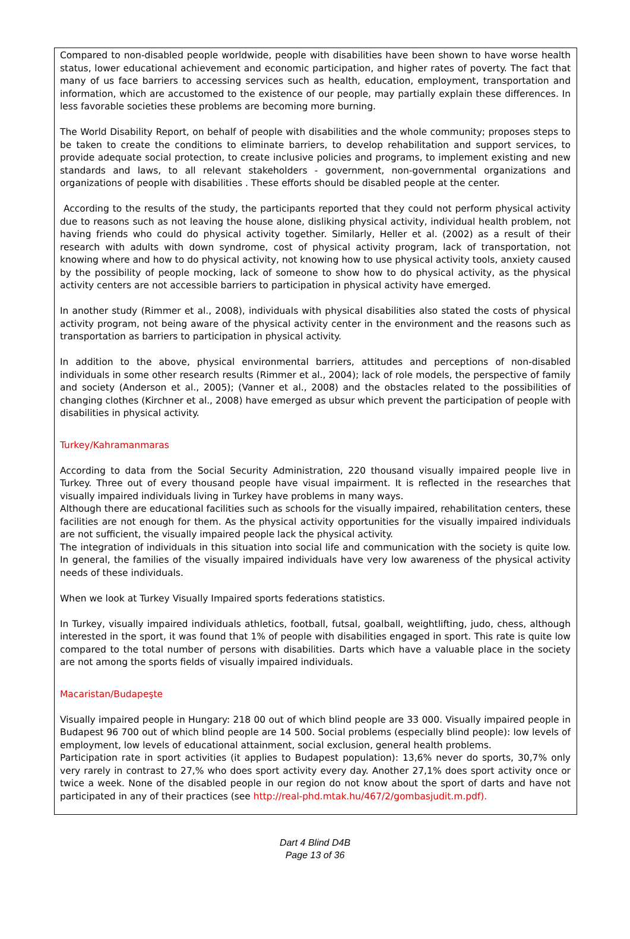Compared to non-disabled people worldwide, people with disabilities have been shown to have worse health status, lower educational achievement and economic participation, and higher rates of poverty. The fact that many of us face barriers to accessing services such as health, education, employment, transportation and information, which are accustomed to the existence of our people, may partially explain these differences. In less favorable societies these problems are becoming more burning.
The World Disability Report, on behalf of people with disabilities and the whole community; proposes steps to be taken to create the conditions to eliminate barriers, to develop rehabilitation and support services, to provide adequate social protection, to create inclusive policies and programs, to implement existing and new standards and laws, to all relevant stakeholders - government, non-governmental organizations and organizations of people with disabilities . These efforts should be disabled people at the center.
According to the results of the study, the participants reported that they could not perform physical activity due to reasons such as not leaving the house alone, disliking physical activity, individual health problem, not having friends who could do physical activity together. Similarly, Heller et al. (2002) as a result of their research with adults with down syndrome, cost of physical activity program, lack of transportation, not knowing where and how to do physical activity, not knowing how to use physical activity tools, anxiety caused by the possibility of people mocking, lack of someone to show how to do physical activity, as the physical activity centers are not accessible barriers to participation in physical activity have emerged.
In another study (Rimmer et al., 2008), individuals with physical disabilities also stated the costs of physical activity program, not being aware of the physical activity center in the environment and the reasons such as transportation as barriers to participation in physical activity.
In addition to the above, physical environmental barriers, attitudes and perceptions of non-disabled individuals in some other research results (Rimmer et al., 2004); lack of role models, the perspective of family and society (Anderson et al., 2005); (Vanner et al., 2008) and the obstacles related to the possibilities of changing clothes (Kirchner et al., 2008) have emerged as ubsur which prevent the participation of people with disabilities in physical activity.
Turkey/Kahramanmaras
According to data from the Social Security Administration, 220 thousand visually impaired people live in Turkey. Three out of every thousand people have visual impairment. It is reflected in the researches that visually impaired individuals living in Turkey have problems in many ways.
Although there are educational facilities such as schools for the visually impaired, rehabilitation centers, these facilities are not enough for them. As the physical activity opportunities for the visually impaired individuals are not sufficient, the visually impaired people lack the physical activity.
The integration of individuals in this situation into social life and communication with the society is quite low. In general, the families of the visually impaired individuals have very low awareness of the physical activity needs of these individuals.
When we look at Turkey Visually Impaired sports federations statistics.
In Turkey, visually impaired individuals athletics, football, futsal, goalball, weightlifting, judo, chess, although interested in the sport, it was found that 1% of people with disabilities engaged in sport. This rate is quite low compared to the total number of persons with disabilities. Darts which have a valuable place in the society are not among the sports fields of visually impaired individuals.
Macaristan/Budapeşte
Visually impaired people in Hungary: 218 00 out of which blind people are 33 000. Visually impaired people in Budapest 96 700 out of which blind people are 14 500. Social problems (especially blind people): low levels of employment, low levels of educational attainment, social exclusion, general health problems.
Participation rate in sport activities (it applies to Budapest population): 13,6% never do sports, 30,7% only very rarely in contrast to 27,% who does sport activity every day. Another 27,1% does sport activity once or twice a week. None of the disabled people in our region do not know about the sport of darts and have not participated in any of their practices (see http://real-phd.mtak.hu/467/2/gombasjudit.m.pdf).
Dart 4 Blind D4B
Page 13 of 36